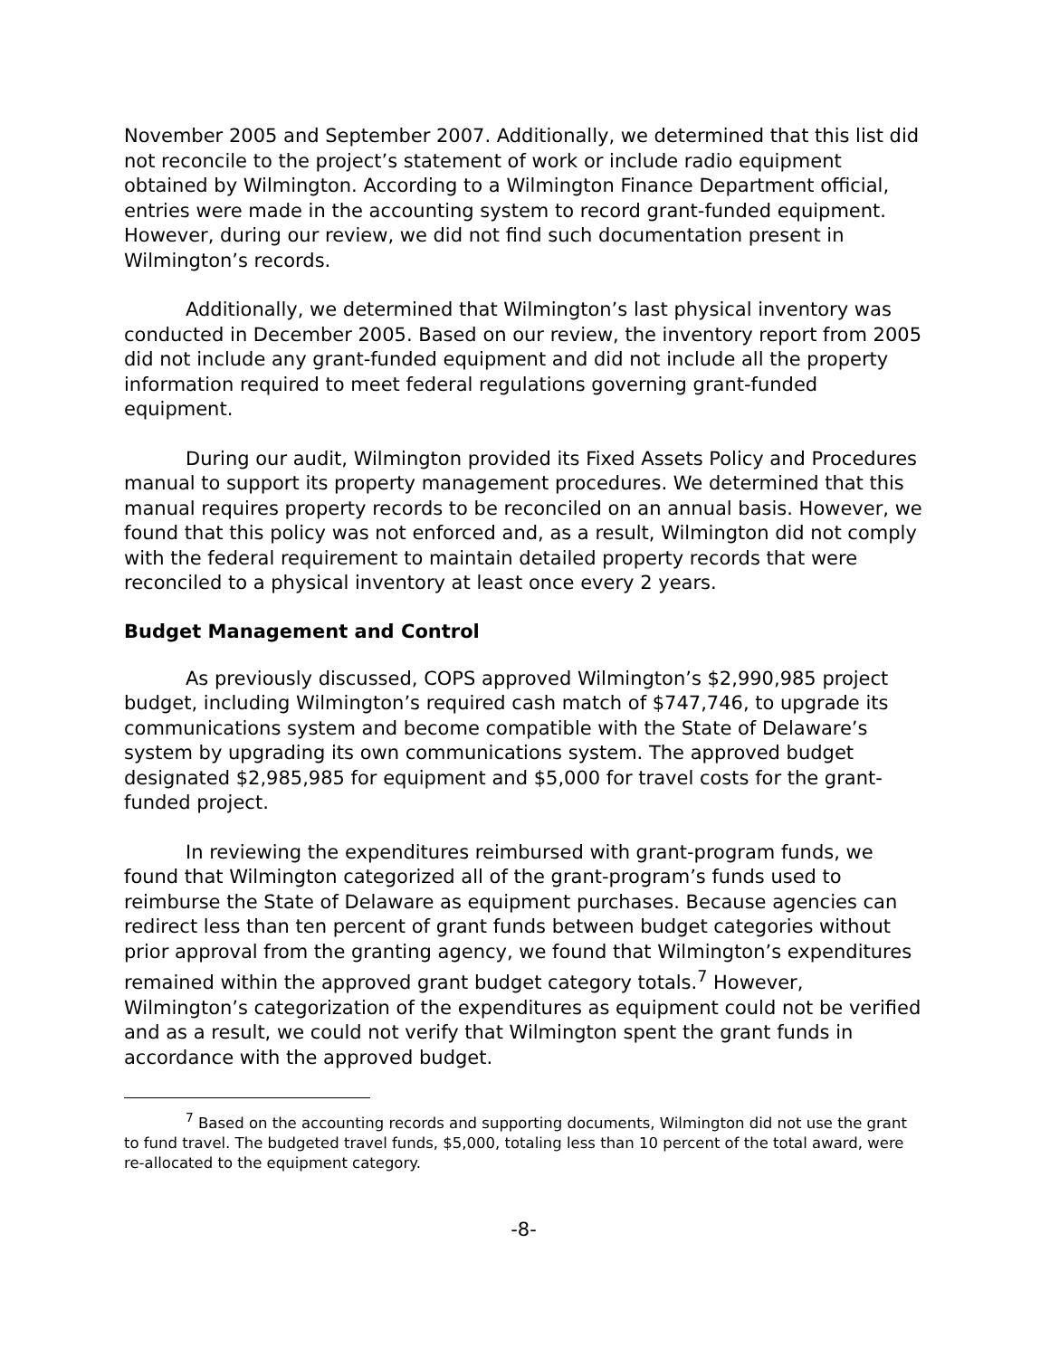November 2005 and September 2007. Additionally, we determined that this list did not reconcile to the project’s statement of work or include radio equipment obtained by Wilmington. According to a Wilmington Finance Department official, entries were made in the accounting system to record grant-funded equipment. However, during our review, we did not find such documentation present in Wilmington’s records.
Additionally, we determined that Wilmington’s last physical inventory was conducted in December 2005. Based on our review, the inventory report from 2005 did not include any grant-funded equipment and did not include all the property information required to meet federal regulations governing grant-funded equipment.
During our audit, Wilmington provided its Fixed Assets Policy and Procedures manual to support its property management procedures. We determined that this manual requires property records to be reconciled on an annual basis. However, we found that this policy was not enforced and, as a result, Wilmington did not comply with the federal requirement to maintain detailed property records that were reconciled to a physical inventory at least once every 2 years.
Budget Management and Control
As previously discussed, COPS approved Wilmington’s $2,990,985 project budget, including Wilmington’s required cash match of $747,746, to upgrade its communications system and become compatible with the State of Delaware’s system by upgrading its own communications system. The approved budget designated $2,985,985 for equipment and $5,000 for travel costs for the grant-funded project.
In reviewing the expenditures reimbursed with grant-program funds, we found that Wilmington categorized all of the grant-program’s funds used to reimburse the State of Delaware as equipment purchases. Because agencies can redirect less than ten percent of grant funds between budget categories without prior approval from the granting agency, we found that Wilmington’s expenditures remained within the approved grant budget category totals.<sup>7</sup> However, Wilmington’s categorization of the expenditures as equipment could not be verified and as a result, we could not verify that Wilmington spent the grant funds in accordance with the approved budget.
<sup>7</sup> Based on the accounting records and supporting documents, Wilmington did not use the grant to fund travel. The budgeted travel funds, $5,000, totaling less than 10 percent of the total award, were re-allocated to the equipment category.
-8-